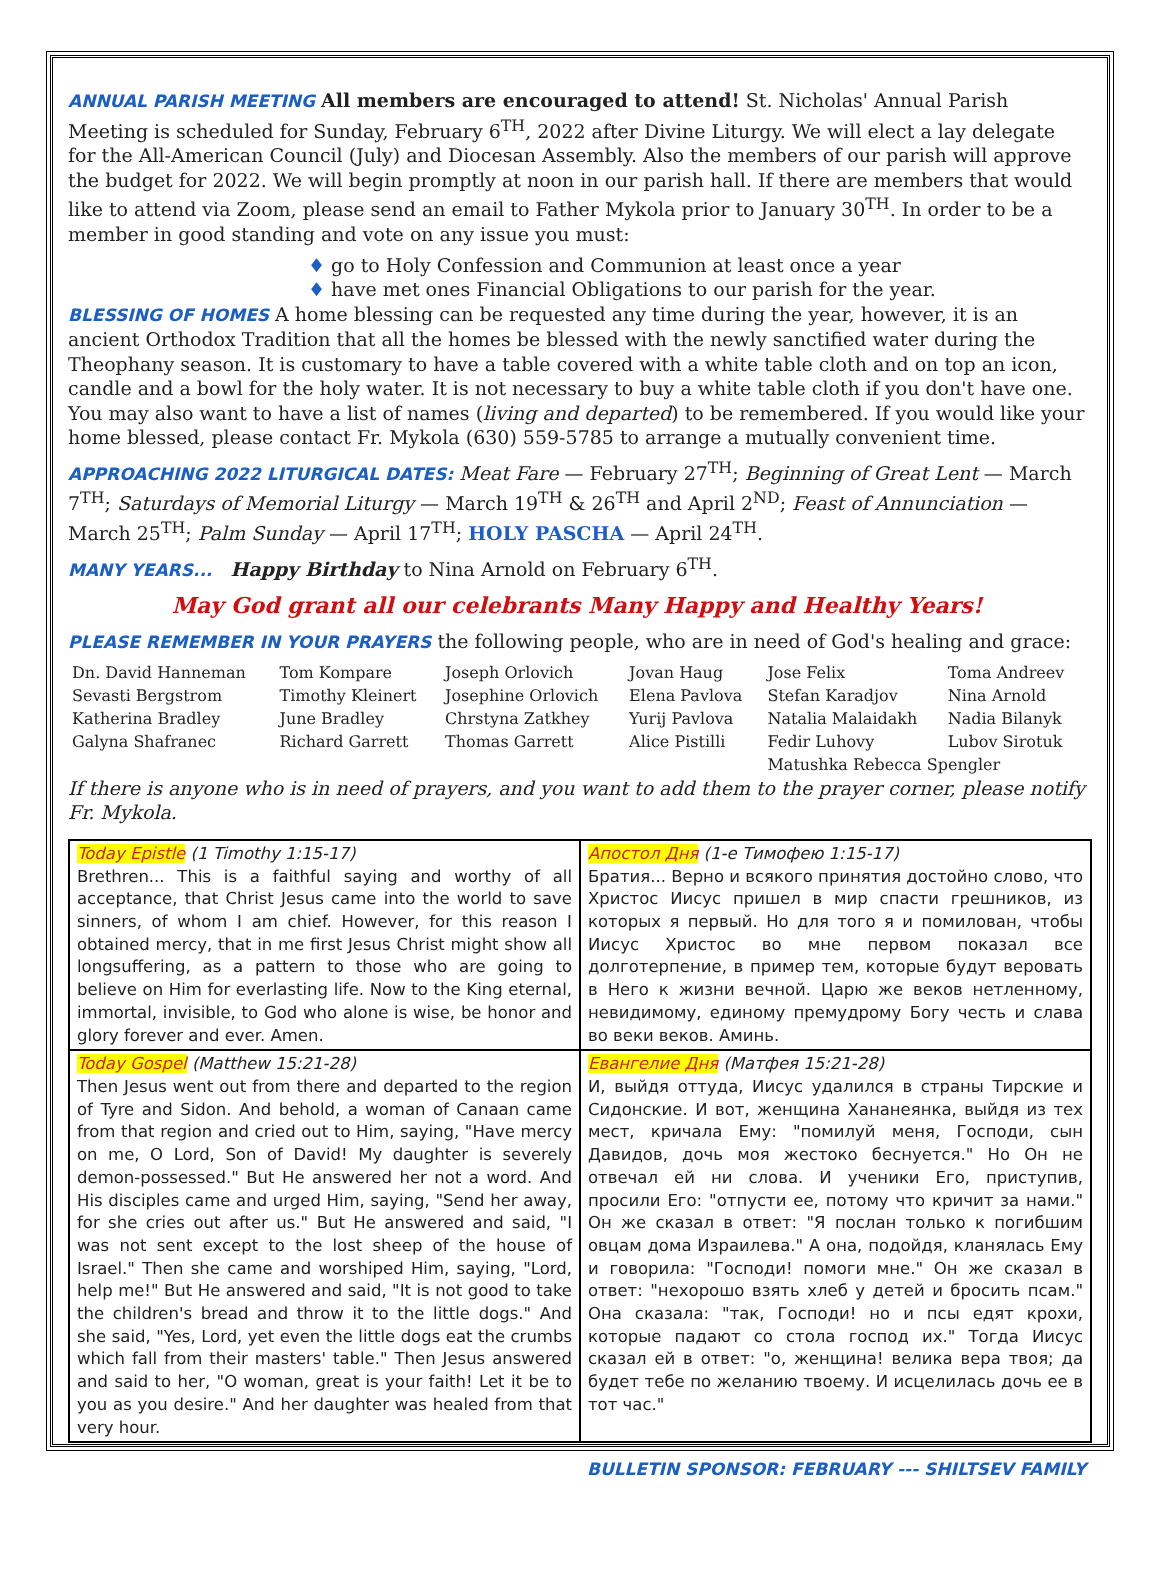ANNUAL PARISH MEETING All members are encouraged to attend! St. Nicholas' Annual Parish Meeting is scheduled for Sunday, February 6<sup>TH</sup>, 2022 after Divine Liturgy. We will elect a lay delegate for the All-American Council (July) and Diocesan Assembly. Also the members of our parish will approve the budget for 2022. We will begin promptly at noon in our parish hall. If there are members that would like to attend via Zoom, please send an email to Father Mykola prior to January 30<sup>TH</sup>. In order to be a member in good standing and vote on any issue you must:
♦ go to Holy Confession and Communion at least once a year
♦ have met ones Financial Obligations to our parish for the year.
BLESSING OF HOMES A home blessing can be requested any time during the year, however, it is an ancient Orthodox Tradition that all the homes be blessed with the newly sanctified water during the Theophany season. It is customary to have a table covered with a white table cloth and on top an icon, candle and a bowl for the holy water. It is not necessary to buy a white table cloth if you don't have one. You may also want to have a list of names (living and departed) to be remembered. If you would like your home blessed, please contact Fr. Mykola (630) 559-5785 to arrange a mutually convenient time.
APPROACHING 2022 LITURGICAL DATES: Meat Fare — February 27<sup>TH</sup>; Beginning of Great Lent — March 7<sup>TH</sup>; Saturdays of Memorial Liturgy — March 19<sup>TH</sup> & 26<sup>TH</sup> and April 2<sup>ND</sup>; Feast of Annunciation — March 25<sup>TH</sup>; Palm Sunday — April 17<sup>TH</sup>; HOLY PASCHA — April 24<sup>TH</sup>.
MANY YEARS... Happy Birthday to Nina Arnold on February 6<sup>TH</sup>.
May God grant all our celebrants Many Happy and Healthy Years!
PLEASE REMEMBER IN YOUR PRAYERS the following people, who are in need of God's healing and grace:
| Dn. David Hanneman | Tom Kompare | Joseph Orlovich | Jovan Haug | Jose Felix | Toma Andreev |
| Sevasti Bergstrom | Timothy Kleinert | Josephine Orlovich | Elena Pavlova | Stefan Karadjov | Nina Arnold |
| Katherina Bradley | June Bradley | Chrstyna Zatkhey | Yurij Pavlova | Natalia Malaidakh | Nadia Bilanyk |
| Galyna Shafranec | Richard Garrett | Thomas Garrett | Alice Pistilli | Fedir Luhovy | Lubov Sirotuk |
| | | | | Matushka Rebecca Spengler | |
If there is anyone who is in need of prayers, and you want to add them to the prayer corner, please notify Fr. Mykola.
| Today Epistle (1 Timothy 1:15-17) Brethren... This is a faithful saying and worthy of all acceptance, that Christ Jesus came into the world to save sinners, of whom I am chief. However, for this reason I obtained mercy, that in me first Jesus Christ might show all longsuffering, as a pattern to those who are going to believe on Him for everlasting life. Now to the King eternal, immortal, invisible, to God who alone is wise, be honor and glory forever and ever. Amen. | Апостол Дня (1-е Тимофею 1:15-17) Братия... Верно и всякого принятия достойно слово, что Христос Иисус пришел в мир спасти грешников, из которых я первый. Но для того я и помилован, чтобы Иисус Христос во мне первом показал все долготерпение, в пример тем, которые будут веровать в Него к жизни вечной. Царю же веков нетленному, невидимому, единому премудрому Богу честь и слава во веки веков. Аминь. |
| Today Gospel (Matthew 15:21-28) Then Jesus went out from there and departed to the region of Tyre and Sidon. And behold, a woman of Canaan came from that region and cried out to Him, saying, "Have mercy on me, O Lord, Son of David! My daughter is severely demon-possessed." But He answered her not a word. And His disciples came and urged Him, saying, "Send her away, for she cries out after us." But He answered and said, "I was not sent except to the lost sheep of the house of Israel." Then she came and worshiped Him, saying, "Lord, help me!" But He answered and said, "It is not good to take the children's bread and throw it to the little dogs." And she said, "Yes, Lord, yet even the little dogs eat the crumbs which fall from their masters' table." Then Jesus answered and said to her, "O woman, great is your faith! Let it be to you as you desire." And her daughter was healed from that very hour. | Евангелие Дня (Матфея 15:21-28) И, выйдя оттуда, Иисус удалился в страны Тирские и Сидонские. И вот, женщина Хананеянка, выйдя из тех мест, кричала Ему: "помилуй меня, Господи, сын Давидов, дочь моя жестоко беснуется." Но Он не отвечал ей ни слова. И ученики Его, приступив, просили Его: "отпусти ее, потому что кричит за нами." Он же сказал в ответ: "Я послан только к погибшим овцам дома Израилева." А она, подойдя, кланялась Ему и говорила: "Господи! помоги мне." Он же сказал в ответ: "нехорошо взять хлеб у детей и бросить псам." Она сказала: "так, Господи! но и псы едят крохи, которые падают со стола господ их." Тогда Иисус сказал ей в ответ: "о, женщина! велика вера твоя; да будет тебе по желанию твоему. И исцелилась дочь ее в тот час." |
BULLETIN SPONSOR: FEBRUARY --- SHILTSEV FAMILY